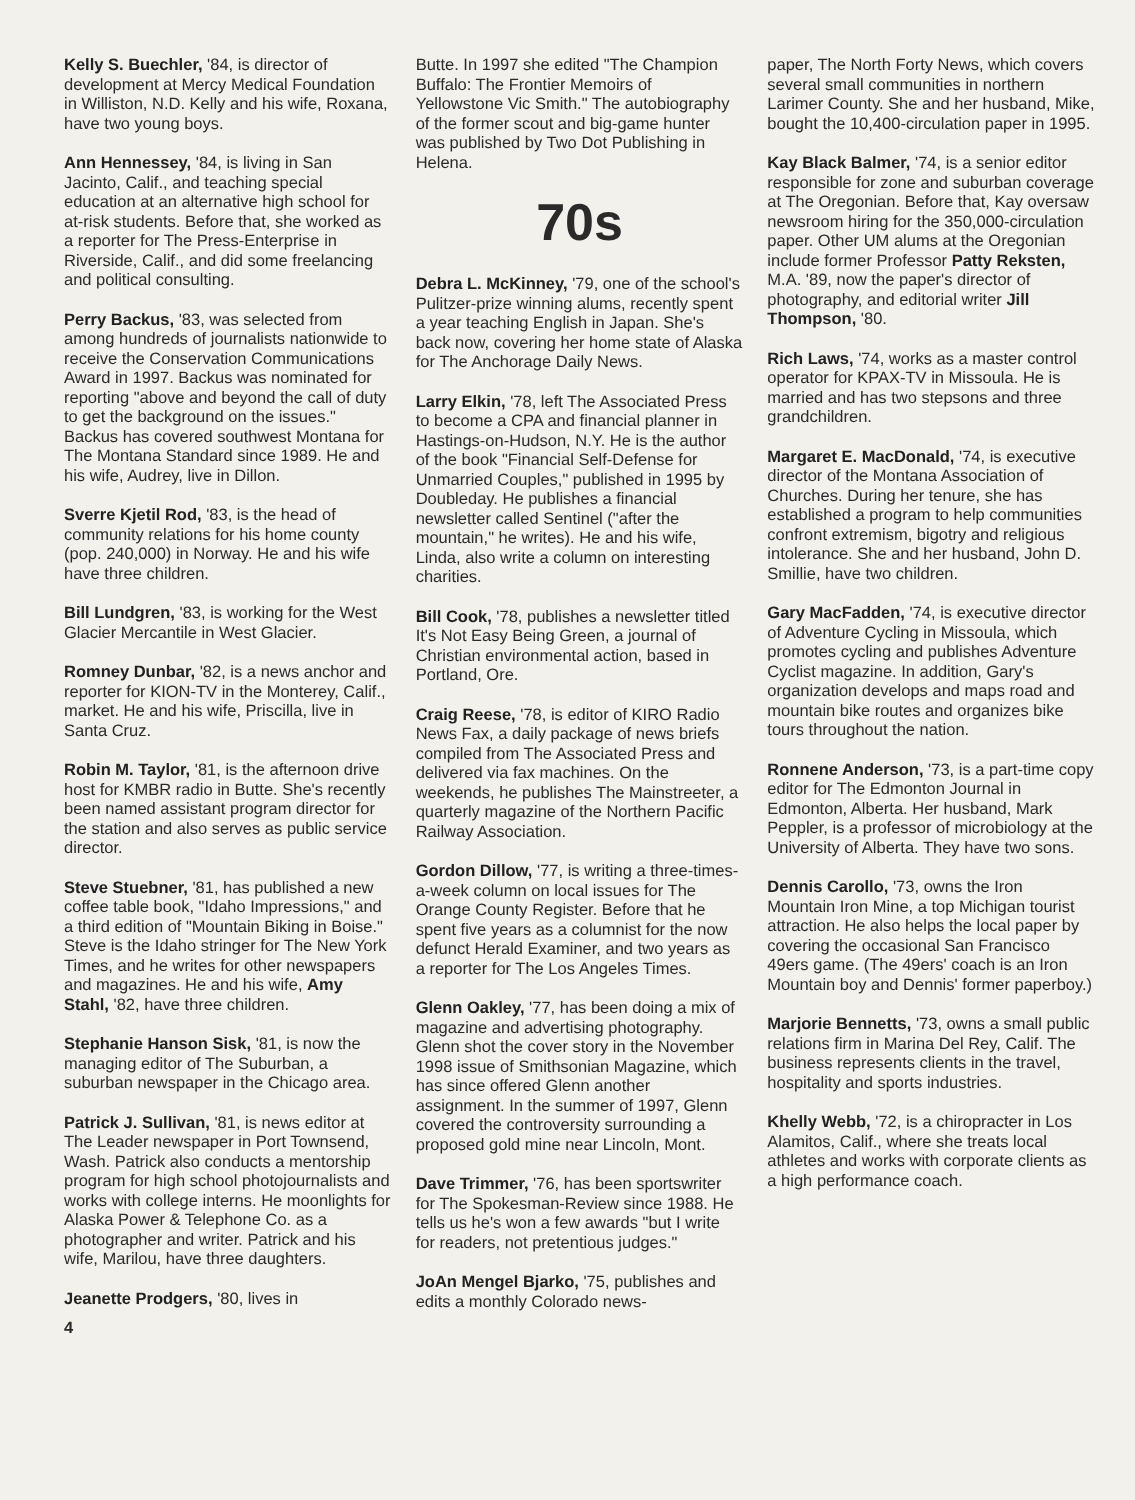Kelly S. Buechler, '84, is director of development at Mercy Medical Foundation in Williston, N.D. Kelly and his wife, Roxana, have two young boys.
Ann Hennessey, '84, is living in San Jacinto, Calif., and teaching special education at an alternative high school for at-risk students. Before that, she worked as a reporter for The Press-Enterprise in Riverside, Calif., and did some freelancing and political consulting.
Perry Backus, '83, was selected from among hundreds of journalists nationwide to receive the Conservation Communications Award in 1997. Backus was nominated for reporting "above and beyond the call of duty to get the background on the issues." Backus has covered southwest Montana for The Montana Standard since 1989. He and his wife, Audrey, live in Dillon.
Sverre Kjetil Rod, '83, is the head of community relations for his home county (pop. 240,000) in Norway. He and his wife have three children.
Bill Lundgren, '83, is working for the West Glacier Mercantile in West Glacier.
Romney Dunbar, '82, is a news anchor and reporter for KION-TV in the Monterey, Calif., market. He and his wife, Priscilla, live in Santa Cruz.
Robin M. Taylor, '81, is the afternoon drive host for KMBR radio in Butte. She's recently been named assistant program director for the station and also serves as public service director.
Steve Stuebner, '81, has published a new coffee table book, "Idaho Impressions," and a third edition of "Mountain Biking in Boise." Steve is the Idaho stringer for The New York Times, and he writes for other newspapers and magazines. He and his wife, Amy Stahl, '82, have three children.
Stephanie Hanson Sisk, '81, is now the managing editor of The Suburban, a suburban newspaper in the Chicago area.
Patrick J. Sullivan, '81, is news editor at The Leader newspaper in Port Townsend, Wash. Patrick also conducts a mentorship program for high school photojournalists and works with college interns. He moonlights for Alaska Power & Telephone Co. as a photographer and writer. Patrick and his wife, Marilou, have three daughters.
Jeanette Prodgers, '80, lives in
4
Butte. In 1997 she edited "The Champion Buffalo: The Frontier Memoirs of Yellowstone Vic Smith." The autobiography of the former scout and big-game hunter was published by Two Dot Publishing in Helena.
70s
Debra L. McKinney, '79, one of the school's Pulitzer-prize winning alums, recently spent a year teaching English in Japan. She's back now, covering her home state of Alaska for The Anchorage Daily News.
Larry Elkin, '78, left The Associated Press to become a CPA and financial planner in Hastings-on-Hudson, N.Y. He is the author of the book "Financial Self-Defense for Unmarried Couples," published in 1995 by Doubleday. He publishes a financial newsletter called Sentinel ("after the mountain," he writes). He and his wife, Linda, also write a column on interesting charities.
Bill Cook, '78, publishes a newsletter titled It's Not Easy Being Green, a journal of Christian environmental action, based in Portland, Ore.
Craig Reese, '78, is editor of KIRO Radio News Fax, a daily package of news briefs compiled from The Associated Press and delivered via fax machines. On the weekends, he publishes The Mainstreeter, a quarterly magazine of the Northern Pacific Railway Association.
Gordon Dillow, '77, is writing a three-times-a-week column on local issues for The Orange County Register. Before that he spent five years as a columnist for the now defunct Herald Examiner, and two years as a reporter for The Los Angeles Times.
Glenn Oakley, '77, has been doing a mix of magazine and advertising photography. Glenn shot the cover story in the November 1998 issue of Smithsonian Magazine, which has since offered Glenn another assignment. In the summer of 1997, Glenn covered the controversity surrounding a proposed gold mine near Lincoln, Mont.
Dave Trimmer, '76, has been sportswriter for The Spokesman-Review since 1988. He tells us he's won a few awards "but I write for readers, not pretentious judges."
JoAn Mengel Bjarko, '75, publishes and edits a monthly Colorado news-
paper, The North Forty News, which covers several small communities in northern Larimer County. She and her husband, Mike, bought the 10,400-circulation paper in 1995.
Kay Black Balmer, '74, is a senior editor responsible for zone and suburban coverage at The Oregonian. Before that, Kay oversaw newsroom hiring for the 350,000-circulation paper. Other UM alums at the Oregonian include former Professor Patty Reksten, M.A. '89, now the paper's director of photography, and editorial writer Jill Thompson, '80.
Rich Laws, '74, works as a master control operator for KPAX-TV in Missoula. He is married and has two stepsons and three grandchildren.
Margaret E. MacDonald, '74, is executive director of the Montana Association of Churches. During her tenure, she has established a program to help communities confront extremism, bigotry and religious intolerance. She and her husband, John D. Smillie, have two children.
Gary MacFadden, '74, is executive director of Adventure Cycling in Missoula, which promotes cycling and publishes Adventure Cyclist magazine. In addition, Gary's organization develops and maps road and mountain bike routes and organizes bike tours throughout the nation.
Ronnene Anderson, '73, is a part-time copy editor for The Edmonton Journal in Edmonton, Alberta. Her husband, Mark Peppler, is a professor of microbiology at the University of Alberta. They have two sons.
Dennis Carollo, '73, owns the Iron Mountain Iron Mine, a top Michigan tourist attraction. He also helps the local paper by covering the occasional San Francisco 49ers game. (The 49ers' coach is an Iron Mountain boy and Dennis' former paperboy.)
Marjorie Bennetts, '73, owns a small public relations firm in Marina Del Rey, Calif. The business represents clients in the travel, hospitality and sports industries.
Khelly Webb, '72, is a chiropracter in Los Alamitos, Calif., where she treats local athletes and works with corporate clients as a high performance coach.